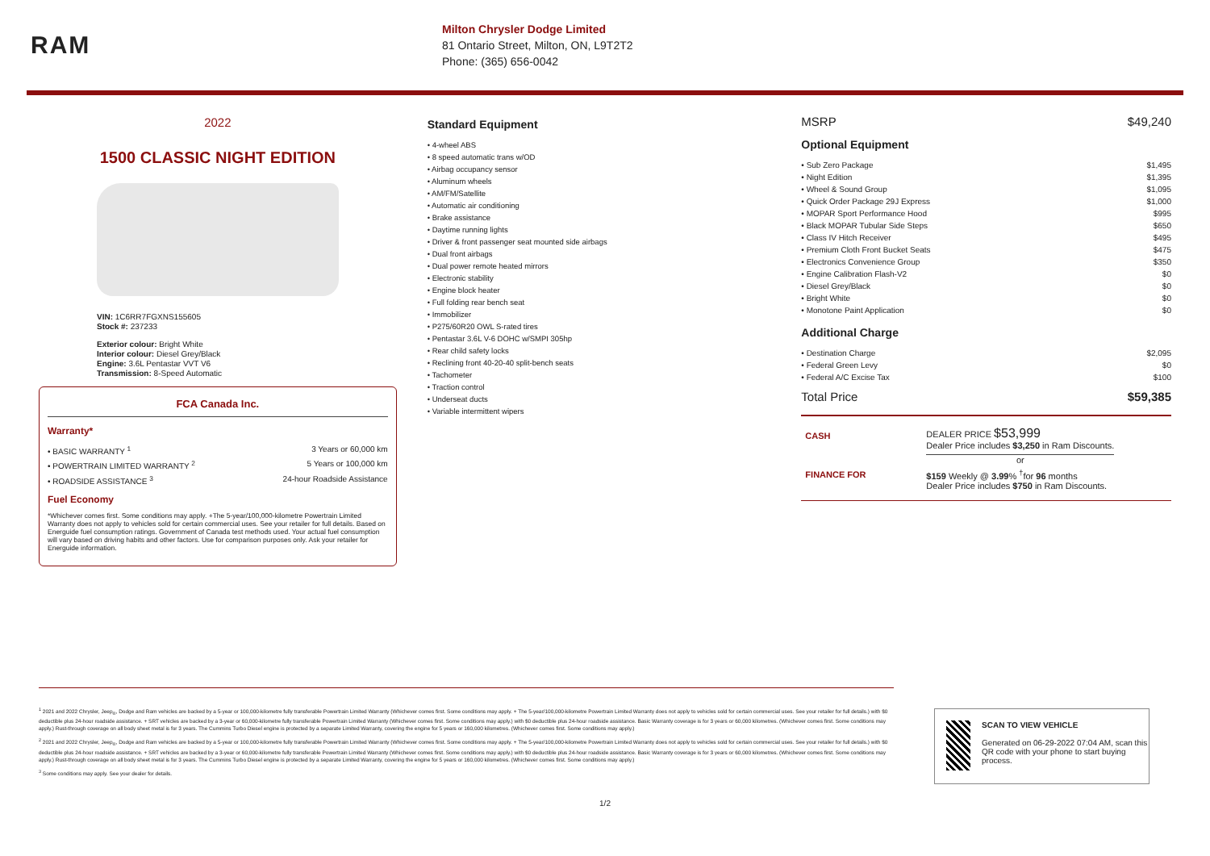RAM
Milton Chrysler Dodge Limited
81 Ontario Street, Milton, ON, L9T2T2
Phone: (365) 656-0042
2022
1500 CLASSIC NIGHT EDITION
VIN: 1C6RR7FGXNS155605
Stock #: 237233
Exterior colour: Bright White
Interior colour: Diesel Grey/Black
Engine: 3.6L Pentastar VVT V6
Transmission: 8-Speed Automatic
FCA Canada Inc.
Warranty*
• BASIC WARRANTY <sup>1</sup> 3 Years or 60,000 km
• POWERTRAIN LIMITED WARRANTY <sup>2</sup> 5 Years or 100,000 km
• ROADSIDE ASSISTANCE <sup>3</sup> 24-hour Roadside Assistance
Fuel Economy
*Whichever comes first. Some conditions may apply. +The 5-year/100,000-kilometre Powertrain Limited Warranty does not apply to vehicles sold for certain commercial uses. See your retailer for full details. Based on Energuide fuel consumption ratings. Government of Canada test methods used. Your actual fuel consumption will vary based on driving habits and other factors. Use for comparison purposes only. Ask your retailer for Energuide information.
Standard Equipment
• 4-wheel ABS
• 8 speed automatic trans w/OD
• Airbag occupancy sensor
• Aluminum wheels
• AM/FM/Satellite
• Automatic air conditioning
• Brake assistance
• Daytime running lights
• Driver & front passenger seat mounted side airbags
• Dual front airbags
• Dual power remote heated mirrors
• Electronic stability
• Engine block heater
• Full folding rear bench seat
• Immobilizer
• P275/60R20 OWL S-rated tires
• Pentastar 3.6L V-6 DOHC w/SMPI 305hp
• Rear child safety locks
• Reclining front 40-20-40 split-bench seats
• Tachometer
• Traction control
• Underseat ducts
• Variable intermittent wipers
MSRP $49,240
Optional Equipment
• Sub Zero Package $1,495
• Night Edition $1,395
• Wheel & Sound Group $1,095
• Quick Order Package 29J Express $1,000
• MOPAR Sport Performance Hood $995
• Black MOPAR Tubular Side Steps $650
• Class IV Hitch Receiver $495
• Premium Cloth Front Bucket Seats $475
• Electronics Convenience Group $350
• Engine Calibration Flash-V2 $0
• Diesel Grey/Black $0
• Bright White $0
• Monotone Paint Application $0
Additional Charge
• Destination Charge $2,095
• Federal Green Levy $0
• Federal A/C Excise Tax $100
Total Price $59,385
CASH
FINANCE FOR
DEALER PRICE $53,999
Dealer Price includes $3,250 in Ram Discounts.
or
$159 Weekly @ 3.99% <sup>†</sup>for 96 months
Dealer Price includes $750 in Ram Discounts.
<sup>1</sup> 2021 and 2022 Chrysler, Jeep<sub>®</sub>, Dodge and Ram vehicles are backed by a 5-year or 100,000-kilometre fully transferable Powertrain Limited Warranty (Whichever comes first. Some conditions may apply. + The 5-year/100,000-kilometre Powertrain Limited Warranty does not apply to vehicles sold for certain commercial uses. See your retailer for full details.) with $0 deductible plus 24-hour roadside assistance. + SRT vehicles are backed by a 3-year or 60,000-kilometre fully transferable Powertrain Limited Warranty (Whichever comes first. Some conditions may apply.) with $0 deductible plus 24-hour roadside assistance. Basic Warranty coverage is for 3 years or 60,000 kilometres. (Whichever comes first. Some conditions may apply.) Rust-through coverage on all body sheet metal is for 3 years. The Cummins Turbo Diesel engine is protected by a separate Limited Warranty, covering the engine for 5 years or 160,000 kilometres. (Whichever comes first. Some conditions may apply.)
<sup>2</sup> 2021 and 2022 Chrysler, Jeep<sub>®</sub>, Dodge and Ram vehicles are backed by a 5-year or 100,000-kilometre fully transferable Powertrain Limited Warranty (Whichever comes first. Some conditions may apply. + The 5-year/100,000-kilometre Powertrain Limited Warranty does not apply to vehicles sold for certain commercial uses. See your retailer for full details.) with $0 deductible plus 24-hour roadside assistance. + SRT vehicles are backed by a 3-year or 60,000-kilometre fully transferable Powertrain Limited Warranty (Whichever comes first. Some conditions may apply.) with $0 deductible plus 24-hour roadside assistance. Basic Warranty coverage is for 3 years or 60,000 kilometres. (Whichever comes first. Some conditions may apply.) Rust-through coverage on all body sheet metal is for 3 years. The Cummins Turbo Diesel engine is protected by a separate Limited Warranty, covering the engine for 5 years or 160,000 kilometres. (Whichever comes first. Some conditions may apply.)
<sup>3</sup> Some conditions may apply. See your dealer for details.
SCAN TO VIEW VEHICLE
Generated on 06-29-2022 07:04 AM, scan this QR code with your phone to start buying process.
1/2